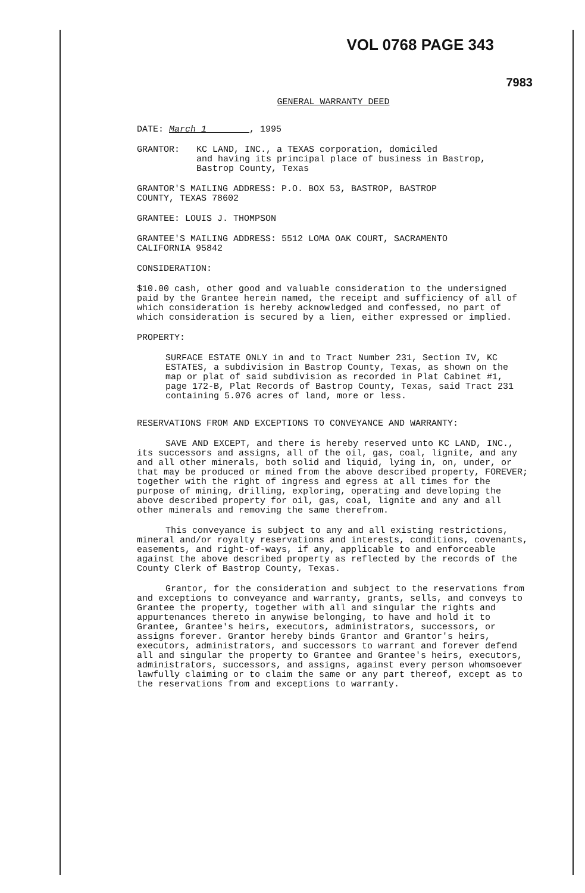VOL 0768 PAGE 343
7983
GENERAL WARRANTY DEED
DATE: March 1 , 1995
GRANTOR:
KC LAND, INC., a TEXAS corporation, domiciled
and having its principal place of business in Bastrop,
Bastrop County, Texas
GRANTOR'S MAILING ADDRESS: P.O. BOX 53, BASTROP, BASTROP
COUNTY, TEXAS 78602
GRANTEE: LOUIS J. THOMPSON
GRANTEE'S MAILING ADDRESS: 5512 LOMA OAK COURT, SACRAMENTO
CALIFORNIA 95842
CONSIDERATION:
$10.00 cash, other good and valuable consideration to the undersigned paid by the Grantee herein named, the receipt and sufficiency of all of which consideration is hereby acknowledged and confessed, no part of which consideration is secured by a lien, either expressed or implied.
PROPERTY:
SURFACE ESTATE ONLY in and to Tract Number 231, Section IV, KC ESTATES, a subdivision in Bastrop County, Texas, as shown on the map or plat of said subdivision as recorded in Plat Cabinet #1, page 172-B, Plat Records of Bastrop County, Texas, said Tract 231 containing 5.076 acres of land, more or less.
RESERVATIONS FROM AND EXCEPTIONS TO CONVEYANCE AND WARRANTY:
SAVE AND EXCEPT, and there is hereby reserved unto KC LAND, INC., its successors and assigns, all of the oil, gas, coal, lignite, and any and all other minerals, both solid and liquid, lying in, on, under, or that may be produced or mined from the above described property, FOREVER; together with the right of ingress and egress at all times for the purpose of mining, drilling, exploring, operating and developing the above described property for oil, gas, coal, lignite and any and all other minerals and removing the same therefrom.
This conveyance is subject to any and all existing restrictions, mineral and/or royalty reservations and interests, conditions, covenants, easements, and right-of-ways, if any, applicable to and enforceable against the above described property as reflected by the records of the County Clerk of Bastrop County, Texas.
Grantor, for the consideration and subject to the reservations from and exceptions to conveyance and warranty, grants, sells, and conveys to Grantee the property, together with all and singular the rights and appurtenances thereto in anywise belonging, to have and hold it to Grantee, Grantee's heirs, executors, administrators, successors, or assigns forever. Grantor hereby binds Grantor and Grantor's heirs, executors, administrators, and successors to warrant and forever defend all and singular the property to Grantee and Grantee's heirs, executors, administrators, successors, and assigns, against every person whomsoever lawfully claiming or to claim the same or any part thereof, except as to the reservations from and exceptions to warranty.